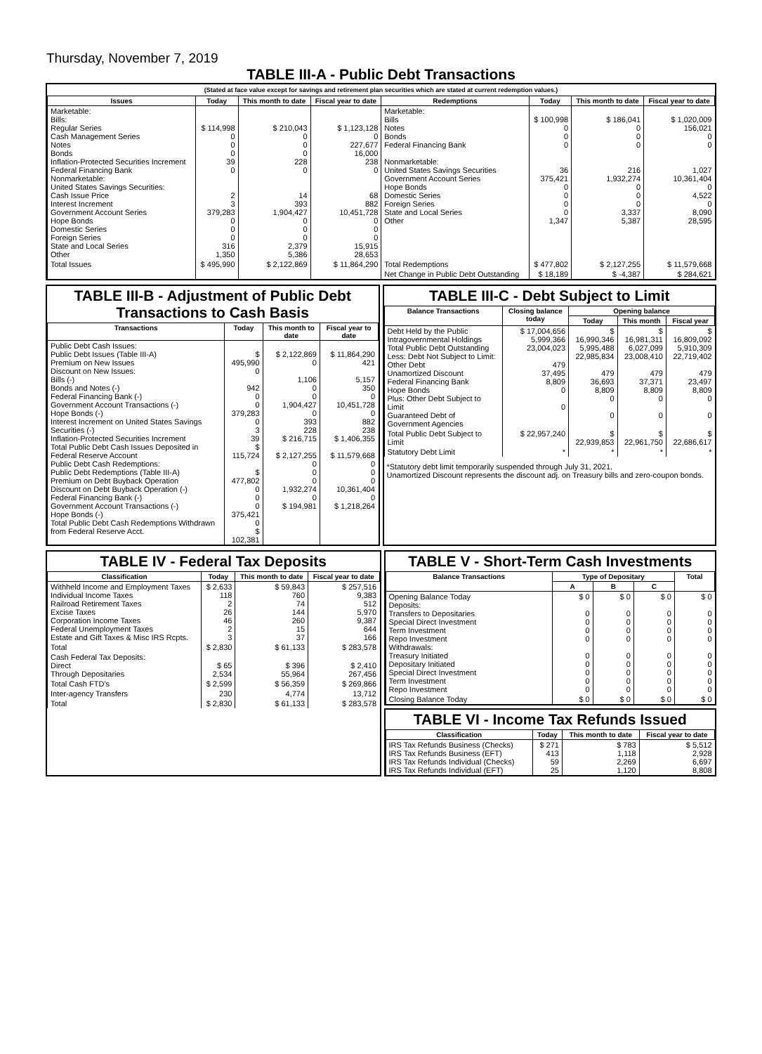Thursday, November 7, 2019
TABLE III-A - Public Debt Transactions
(Stated at face value except for savings and retirement plan securities which are stated at current redemption values.)
| Issues | Today | This month to date | Fiscal year to date | Redemptions | Today | This month to date | Fiscal year to date |
| --- | --- | --- | --- | --- | --- | --- | --- |
| Marketable: Bills: Regular Series Cash Management Series Notes Bonds Inflation-Protected Securities Increment Federal Financing Bank Nonmarketable: United States Savings Securities: Cash Issue Price Interest Increment Government Account Series Hope Bonds Domestic Series Foreign Series State and Local Series Other | $ 114,998 0 0 0 39 0 2 3 379,283 0 0 0 316 1,350 | $ 210,043 0 0 0 228 0 14 393 1,904,427 0 0 0 2,379 5,386 | $ 1,123,128 0 227,677 16,000 238 0 68 882 10,451,728 0 0 0 15,915 28,653 | Marketable: Bills Notes Bonds Federal Financing Bank Nonmarketable: United States Savings Securities Government Account Series Hope Bonds Domestic Series Foreign Series State and Local Series Other | $ 100,998 0 0 0 36 375,421 0 0 0 0 1,347 | $ 186,041 0 0 0 216 1,932,274 0 0 0 3,337 5,387 | $ 1,020,009 156,021 0 0 1,027 10,361,404 0 4,522 0 8,090 28,595 |
| Total Issues | $ 495,990 | $ 2,122,869 | $ 11,864,290 | Total Redemptions | $ 477,802 | $ 2,127,255 | $ 11,579,668 |
| | | | | Net Change in Public Debt Outstanding | $ 18,189 | $ -4,387 | $ 284,621 |
TABLE III-B - Adjustment of Public Debt Transactions to Cash Basis
| Transactions | Today | This month to date | Fiscal year to date |
| --- | --- | --- | --- |
| Public Debt Cash Issues: Public Debt Issues (Table III-A) Premium on New Issues Discount on New Issues: Bills (-) Bonds and Notes (-) Federal Financing Bank (-) Government Account Transactions (-) Hope Bonds (-) Interest Increment on United States Savings Securities (-) Inflation-Protected Securities Increment Total Public Debt Cash Issues Deposited in Federal Reserve Account Public Debt Cash Redemptions: Public Debt Redemptions (Table III-A) Premium on Debt Buyback Operation Discount on Debt Buyback Operation (-) Federal Financing Bank (-) Government Account Transactions (-) Hope Bonds (-) Total Public Debt Cash Redemptions Withdrawn from Federal Reserve Acct. | $ 495,990 0 942 0 0 379,283 0 3 39 $ 115,724 $ 477,802 0 0 0 375,421 0 $ 102,381 | $ 2,122,869 0 1,106 0 0 1,904,427 0 393 228 $ 216,715 $ 2,127,255 0 0 0 1,932,274 0 $ 194,981 | $ 11,864,290 421 5,157 350 0 10,451,728 0 882 238 $ 1,406,355 $ 11,579,668 0 0 0 10,361,404 0 $ 1,218,264 |
TABLE III-C - Debt Subject to Limit
| Balance Transactions | Closing balance today | Opening balance | | |
| --- | --- | --- | --- | --- |
| | | Today | This month | Fiscal year |
| Debt Held by the Public Intragovernmental Holdings Total Public Debt Outstanding Less: Debt Not Subject to Limit: Other Debt Unamortized Discount Federal Financing Bank Hope Bonds Plus: Other Debt Subject to Limit Guaranteed Debt of Government Agencies | $ 17,004,656 5,999,366 23,004,023 479 37,495 8,809 0 0 | $ 16,990,346 5,995,488 22,985,834 479 36,693 8,809 0 0 | $ 16,981,311 6,027,099 23,008,410 479 37,371 8,809 0 0 | $ 16,809,092 5,910,309 22,719,402 479 23,497 8,809 0 0 |
| Total Public Debt Subject to Limit | $ 22,957,240 | $ 22,939,853 | $ 22,961,750 | $ 22,686,617 |
| Statutory Debt Limit | * | * | * | * |
*Statutory debt limit temporarily suspended through July 31, 2021.
Unamortized Discount represents the discount adj. on Treasury bills and zero-coupon bonds.
TABLE IV - Federal Tax Deposits
| Classification | Today | This month to date | Fiscal year to date |
| --- | --- | --- | --- |
| Withheld Income and Employment Taxes Individual Income Taxes Railroad Retirement Taxes Excise Taxes Corporation Income Taxes Federal Unemployment Taxes Estate and Gift Taxes & Misc IRS Rcpts. | $ 2,633 118 2 26 46 2 3 | $ 59,843 760 74 144 260 15 37 | $ 257,516 9,383 512 5,970 9,387 644 166 |
| Total | $ 2,830 | $ 61,133 | $ 283,578 |
| Cash Federal Tax Deposits: Direct Through Depositaries | $ 65 2,534 | $ 396 55,964 | $ 2,410 267,456 |
| Total Cash FTD's | $ 2,599 | $ 56,359 | $ 269,866 |
| Inter-agency Transfers | 230 | 4,774 | 13,712 |
| Total | $ 2,830 | $ 61,133 | $ 283,578 |
TABLE V - Short-Term Cash Investments
| Balance Transactions | Type of Depositary | | | Total |
| --- | --- | --- | --- | --- |
| | A | B | C | |
| Opening Balance Today Deposits: Transfers to Depositaries Special Direct Investment Term Investment Repo Investment Withdrawals: Treasury Initiated Depositary Initiated Special Direct Investment Term Investment Repo Investment | $ 0 0 0 0 0 0 0 0 0 0 | $ 0 0 0 0 0 0 0 0 0 0 | $ 0 0 0 0 0 0 0 0 0 0 | $ 0 0 0 0 0 0 0 0 0 0 |
| Closing Balance Today | $ 0 | $ 0 | $ 0 | $ 0 |
TABLE VI - Income Tax Refunds Issued
| Classification | Today | This month to date | Fiscal year to date |
| --- | --- | --- | --- |
| IRS Tax Refunds Business (Checks) IRS Tax Refunds Business (EFT) IRS Tax Refunds Individual (Checks) IRS Tax Refunds Individual (EFT) | $ 271 413 59 25 | $ 783 1,118 2,269 1,120 | $ 5,512 2,928 6,697 8,808 |